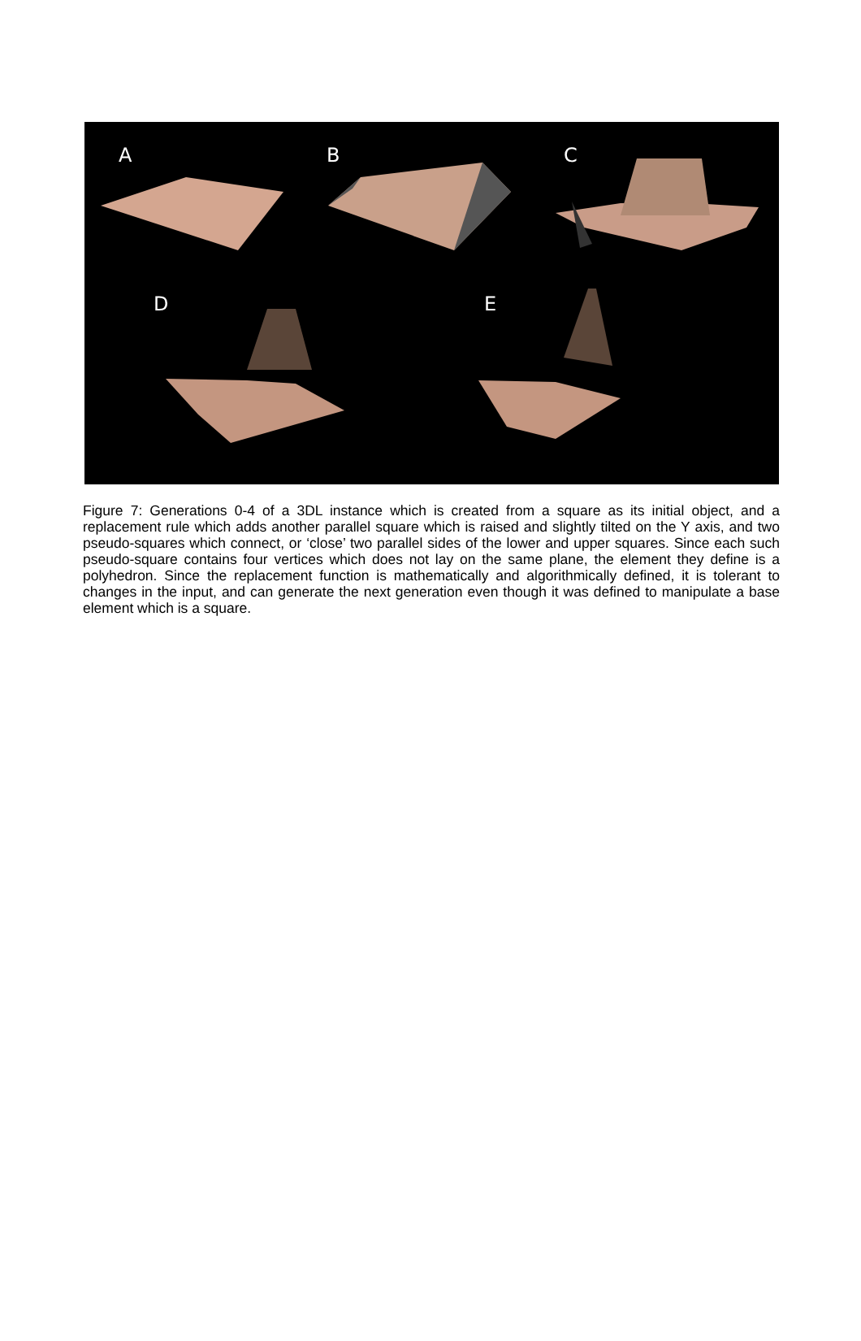A B C
D E
Figure 7: Generations 0-4 of a 3DL instance which is created from a square as its initial object, and a replacement rule which adds another parallel square which is raised and slightly tilted on the Y axis, and two pseudo-squares which connect, or ‘close’ two parallel sides of the lower and upper squares. Since each such pseudo-square contains four vertices which does not lay on the same plane, the element they define is a polyhedron. Since the replacement function is mathematically and algorithmically defined, it is tolerant to changes in the input, and can generate the next generation even though it was defined to manipulate a base element which is a square.